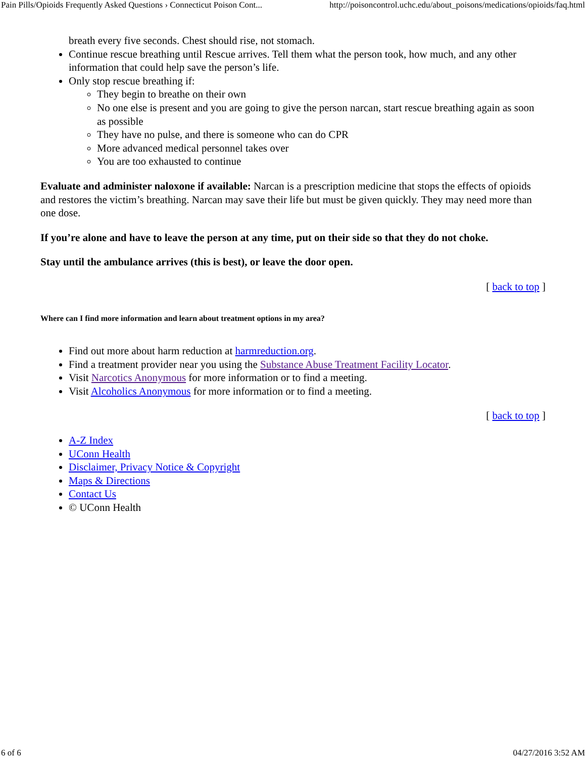Pain Pills/Opioids Frequently Asked Questions › Connecticut Poison Cont... http://poisoncontrol.uchc.edu/about_poisons/medications/opioids/faq.html
breath every five seconds. Chest should rise, not stomach.
Continue rescue breathing until Rescue arrives. Tell them what the person took, how much, and any other information that could help save the person’s life.
Only stop rescue breathing if:
They begin to breathe on their own
No one else is present and you are going to give the person narcan, start rescue breathing again as soon as possible
They have no pulse, and there is someone who can do CPR
More advanced medical personnel takes over
You are too exhausted to continue
Evaluate and administer naloxone if available: Narcan is a prescription medicine that stops the effects of opioids and restores the victim’s breathing. Narcan may save their life but must be given quickly. They may need more than one dose.
If you’re alone and have to leave the person at any time, put on their side so that they do not choke.
Stay until the ambulance arrives (this is best), or leave the door open.
[ back to top ]
Where can I find more information and learn about treatment options in my area?
Find out more about harm reduction at harmreduction.org.
Find a treatment provider near you using the Substance Abuse Treatment Facility Locator.
Visit Narcotics Anonymous for more information or to find a meeting.
Visit Alcoholics Anonymous for more information or to find a meeting.
[ back to top ]
A-Z Index
UConn Health
Disclaimer, Privacy Notice & Copyright
Maps & Directions
Contact Us
© UConn Health
6 of 6 04/27/2016 3:52 AM